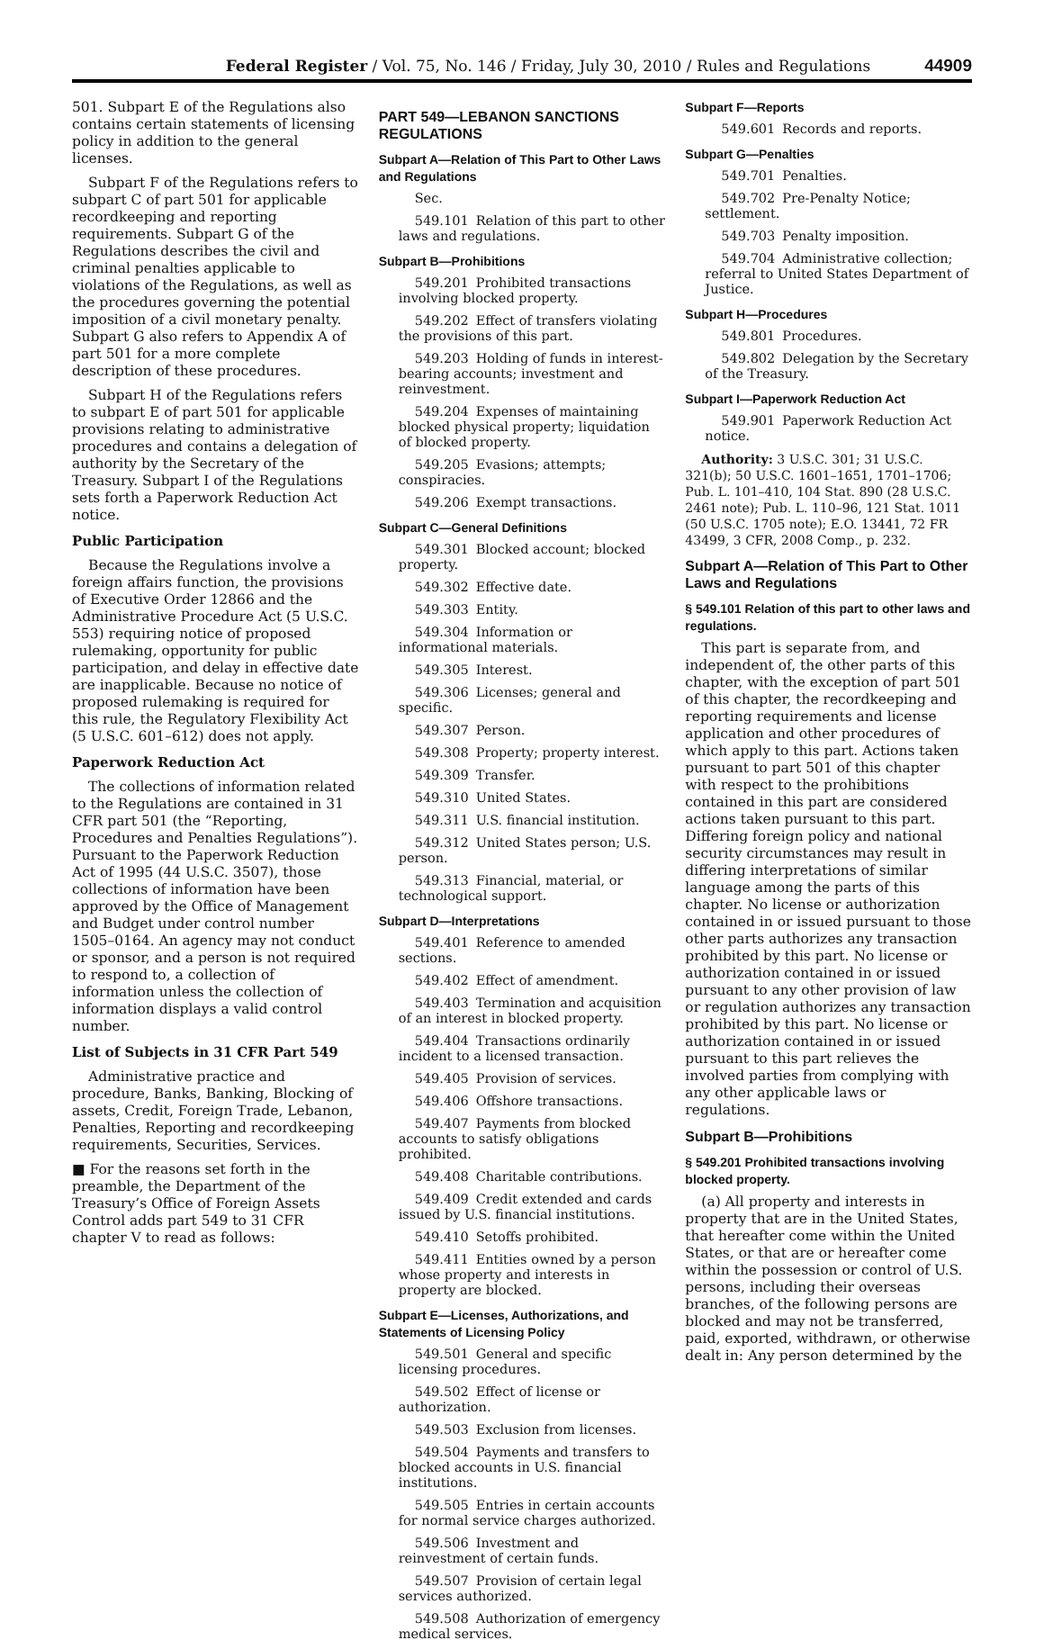Federal Register / Vol. 75, No. 146 / Friday, July 30, 2010 / Rules and Regulations 44909
501. Subpart E of the Regulations also contains certain statements of licensing policy in addition to the general licenses.
Subpart F of the Regulations refers to subpart C of part 501 for applicable recordkeeping and reporting requirements. Subpart G of the Regulations describes the civil and criminal penalties applicable to violations of the Regulations, as well as the procedures governing the potential imposition of a civil monetary penalty. Subpart G also refers to Appendix A of part 501 for a more complete description of these procedures.
Subpart H of the Regulations refers to subpart E of part 501 for applicable provisions relating to administrative procedures and contains a delegation of authority by the Secretary of the Treasury. Subpart I of the Regulations sets forth a Paperwork Reduction Act notice.
Public Participation
Because the Regulations involve a foreign affairs function, the provisions of Executive Order 12866 and the Administrative Procedure Act (5 U.S.C. 553) requiring notice of proposed rulemaking, opportunity for public participation, and delay in effective date are inapplicable. Because no notice of proposed rulemaking is required for this rule, the Regulatory Flexibility Act (5 U.S.C. 601–612) does not apply.
Paperwork Reduction Act
The collections of information related to the Regulations are contained in 31 CFR part 501 (the “Reporting, Procedures and Penalties Regulations”). Pursuant to the Paperwork Reduction Act of 1995 (44 U.S.C. 3507), those collections of information have been approved by the Office of Management and Budget under control number 1505–0164. An agency may not conduct or sponsor, and a person is not required to respond to, a collection of information unless the collection of information displays a valid control number.
List of Subjects in 31 CFR Part 549
Administrative practice and procedure, Banks, Banking, Blocking of assets, Credit, Foreign Trade, Lebanon, Penalties, Reporting and recordkeeping requirements, Securities, Services.
■ For the reasons set forth in the preamble, the Department of the Treasury’s Office of Foreign Assets Control adds part 549 to 31 CFR chapter V to read as follows:
PART 549—LEBANON SANCTIONS REGULATIONS
Subpart A—Relation of This Part to Other Laws and Regulations
Sec.
549.101 Relation of this part to other laws and regulations.
Subpart B—Prohibitions
549.201 Prohibited transactions involving blocked property.
549.202 Effect of transfers violating the provisions of this part.
549.203 Holding of funds in interest-bearing accounts; investment and reinvestment.
549.204 Expenses of maintaining blocked physical property; liquidation of blocked property.
549.205 Evasions; attempts; conspiracies.
549.206 Exempt transactions.
Subpart C—General Definitions
549.301 Blocked account; blocked property.
549.302 Effective date.
549.303 Entity.
549.304 Information or informational materials.
549.305 Interest.
549.306 Licenses; general and specific.
549.307 Person.
549.308 Property; property interest.
549.309 Transfer.
549.310 United States.
549.311 U.S. financial institution.
549.312 United States person; U.S. person.
549.313 Financial, material, or technological support.
Subpart D—Interpretations
549.401 Reference to amended sections.
549.402 Effect of amendment.
549.403 Termination and acquisition of an interest in blocked property.
549.404 Transactions ordinarily incident to a licensed transaction.
549.405 Provision of services.
549.406 Offshore transactions.
549.407 Payments from blocked accounts to satisfy obligations prohibited.
549.408 Charitable contributions.
549.409 Credit extended and cards issued by U.S. financial institutions.
549.410 Setoffs prohibited.
549.411 Entities owned by a person whose property and interests in property are blocked.
Subpart E—Licenses, Authorizations, and Statements of Licensing Policy
549.501 General and specific licensing procedures.
549.502 Effect of license or authorization.
549.503 Exclusion from licenses.
549.504 Payments and transfers to blocked accounts in U.S. financial institutions.
549.505 Entries in certain accounts for normal service charges authorized.
549.506 Investment and reinvestment of certain funds.
549.507 Provision of certain legal services authorized.
549.508 Authorization of emergency medical services.
Subpart F—Reports
549.601 Records and reports.
Subpart G—Penalties
549.701 Penalties.
549.702 Pre-Penalty Notice; settlement.
549.703 Penalty imposition.
549.704 Administrative collection; referral to United States Department of Justice.
Subpart H—Procedures
549.801 Procedures.
549.802 Delegation by the Secretary of the Treasury.
Subpart I—Paperwork Reduction Act
549.901 Paperwork Reduction Act notice.
Authority: 3 U.S.C. 301; 31 U.S.C. 321(b); 50 U.S.C. 1601–1651, 1701–1706; Pub. L. 101–410, 104 Stat. 890 (28 U.S.C. 2461 note); Pub. L. 110–96, 121 Stat. 1011 (50 U.S.C. 1705 note); E.O. 13441, 72 FR 43499, 3 CFR, 2008 Comp., p. 232.
Subpart A—Relation of This Part to Other Laws and Regulations
§ 549.101 Relation of this part to other laws and regulations.
This part is separate from, and independent of, the other parts of this chapter, with the exception of part 501 of this chapter, the recordkeeping and reporting requirements and license application and other procedures of which apply to this part. Actions taken pursuant to part 501 of this chapter with respect to the prohibitions contained in this part are considered actions taken pursuant to this part. Differing foreign policy and national security circumstances may result in differing interpretations of similar language among the parts of this chapter. No license or authorization contained in or issued pursuant to those other parts authorizes any transaction prohibited by this part. No license or authorization contained in or issued pursuant to any other provision of law or regulation authorizes any transaction prohibited by this part. No license or authorization contained in or issued pursuant to this part relieves the involved parties from complying with any other applicable laws or regulations.
Subpart B—Prohibitions
§ 549.201 Prohibited transactions involving blocked property.
(a) All property and interests in property that are in the United States, that hereafter come within the United States, or that are or hereafter come within the possession or control of U.S. persons, including their overseas branches, of the following persons are blocked and may not be transferred, paid, exported, withdrawn, or otherwise dealt in: Any person determined by the